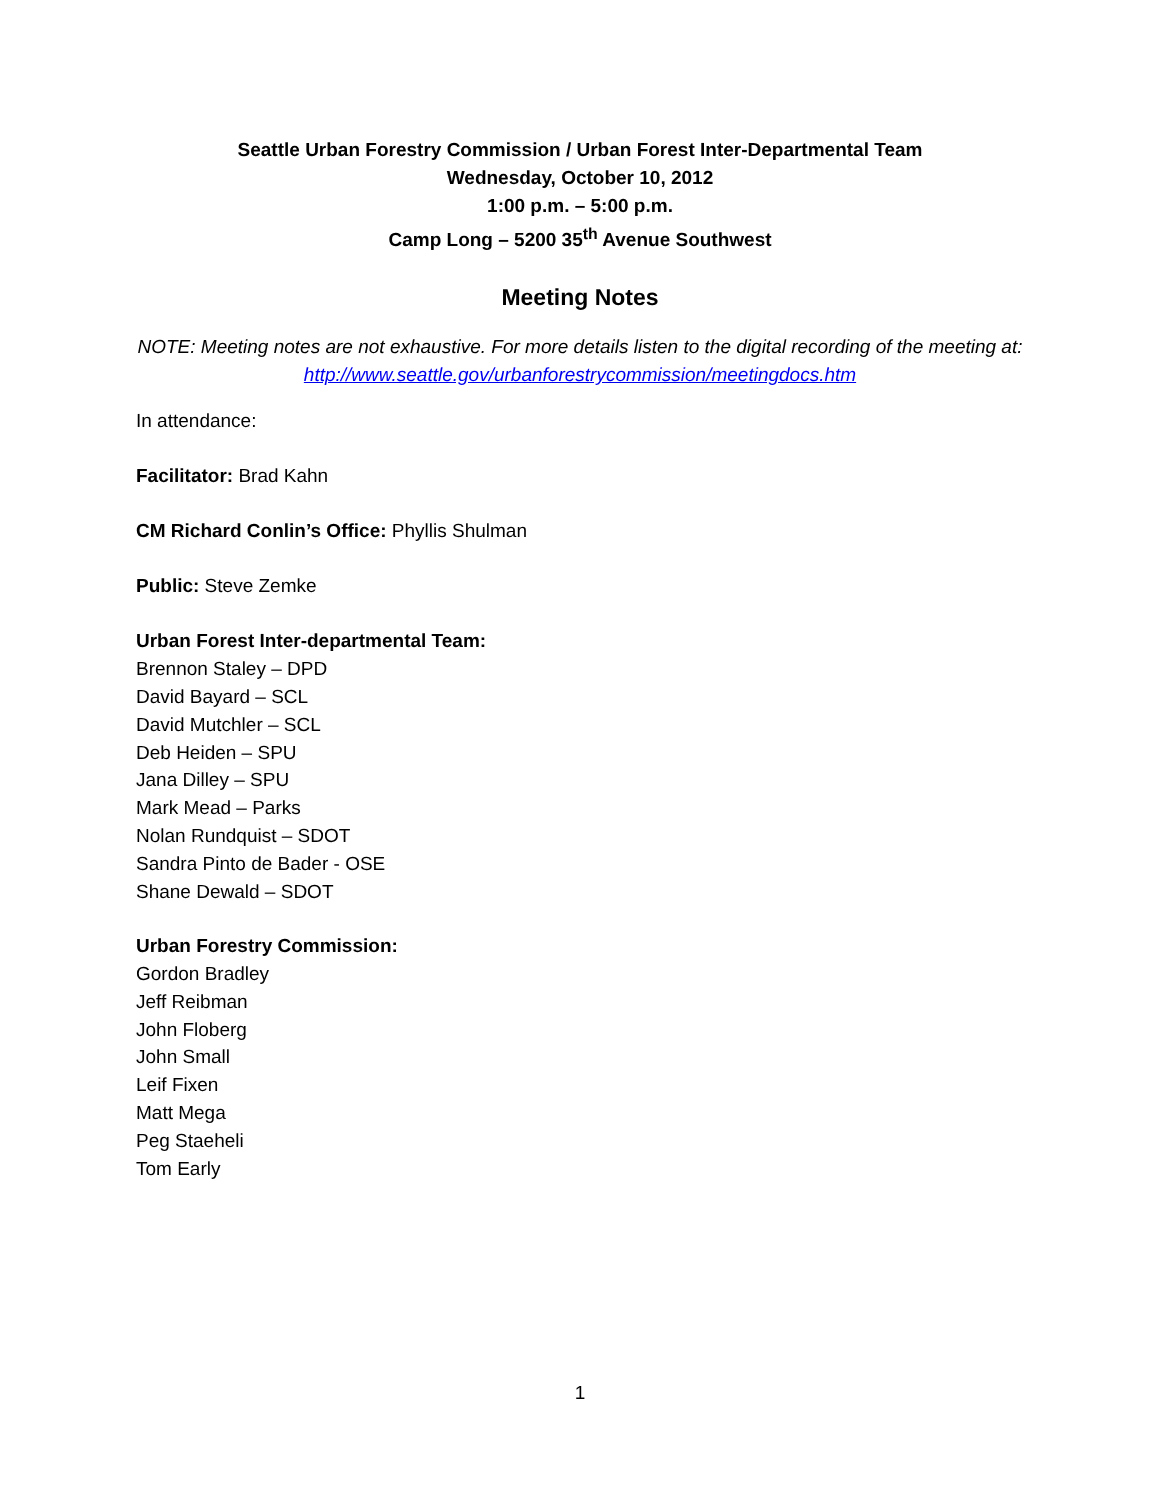Seattle Urban Forestry Commission / Urban Forest Inter-Departmental Team
Wednesday, October 10, 2012
1:00 p.m. – 5:00 p.m.
Camp Long – 5200 35<sup>th</sup> Avenue Southwest
Meeting Notes
NOTE: Meeting notes are not exhaustive. For more details listen to the digital recording of the meeting at: http://www.seattle.gov/urbanforestrycommission/meetingdocs.htm
In attendance:
Facilitator: Brad Kahn
CM Richard Conlin’s Office: Phyllis Shulman
Public: Steve Zemke
Urban Forest Inter-departmental Team:
Brennon Staley – DPD
David Bayard – SCL
David Mutchler – SCL
Deb Heiden – SPU
Jana Dilley – SPU
Mark Mead – Parks
Nolan Rundquist – SDOT
Sandra Pinto de Bader - OSE
Shane Dewald – SDOT
Urban Forestry Commission:
Gordon Bradley
Jeff Reibman
John Floberg
John Small
Leif Fixen
Matt Mega
Peg Staeheli
Tom Early
1